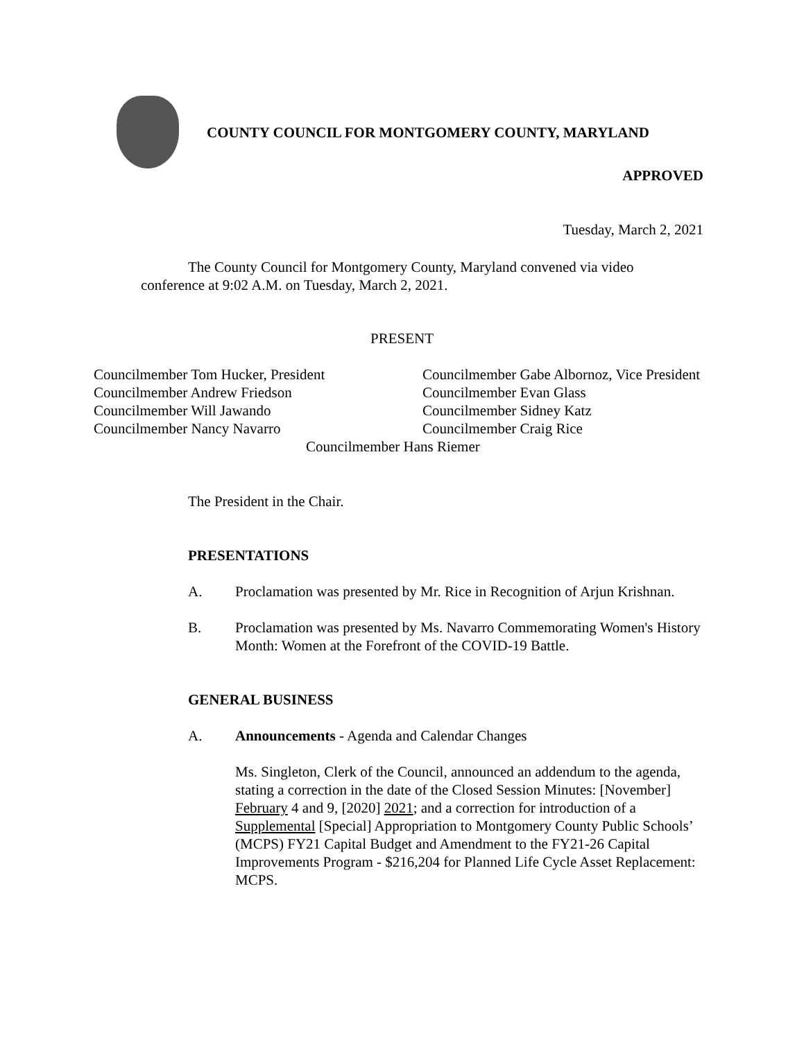COUNTY COUNCIL FOR MONTGOMERY COUNTY, MARYLAND
APPROVED
Tuesday, March 2, 2021
The County Council for Montgomery County, Maryland convened via video conference at 9:02 A.M. on Tuesday, March 2, 2021.
PRESENT
Councilmember Tom Hucker, President
Councilmember Andrew Friedson
Councilmember Will Jawando
Councilmember Nancy Navarro
Councilmember Gabe Albornoz, Vice President
Councilmember Evan Glass
Councilmember Sidney Katz
Councilmember Craig Rice
Councilmember Hans Riemer
The President in the Chair.
PRESENTATIONS
A. Proclamation was presented by Mr. Rice in Recognition of Arjun Krishnan.
B. Proclamation was presented by Ms. Navarro Commemorating Women's History Month: Women at the Forefront of the COVID-19 Battle.
GENERAL BUSINESS
A. Announcements - Agenda and Calendar Changes
Ms. Singleton, Clerk of the Council, announced an addendum to the agenda, stating a correction in the date of the Closed Session Minutes: [November] February 4 and 9, [2020] 2021; and a correction for introduction of a Supplemental [Special] Appropriation to Montgomery County Public Schools’ (MCPS) FY21 Capital Budget and Amendment to the FY21-26 Capital Improvements Program - $216,204 for Planned Life Cycle Asset Replacement: MCPS.